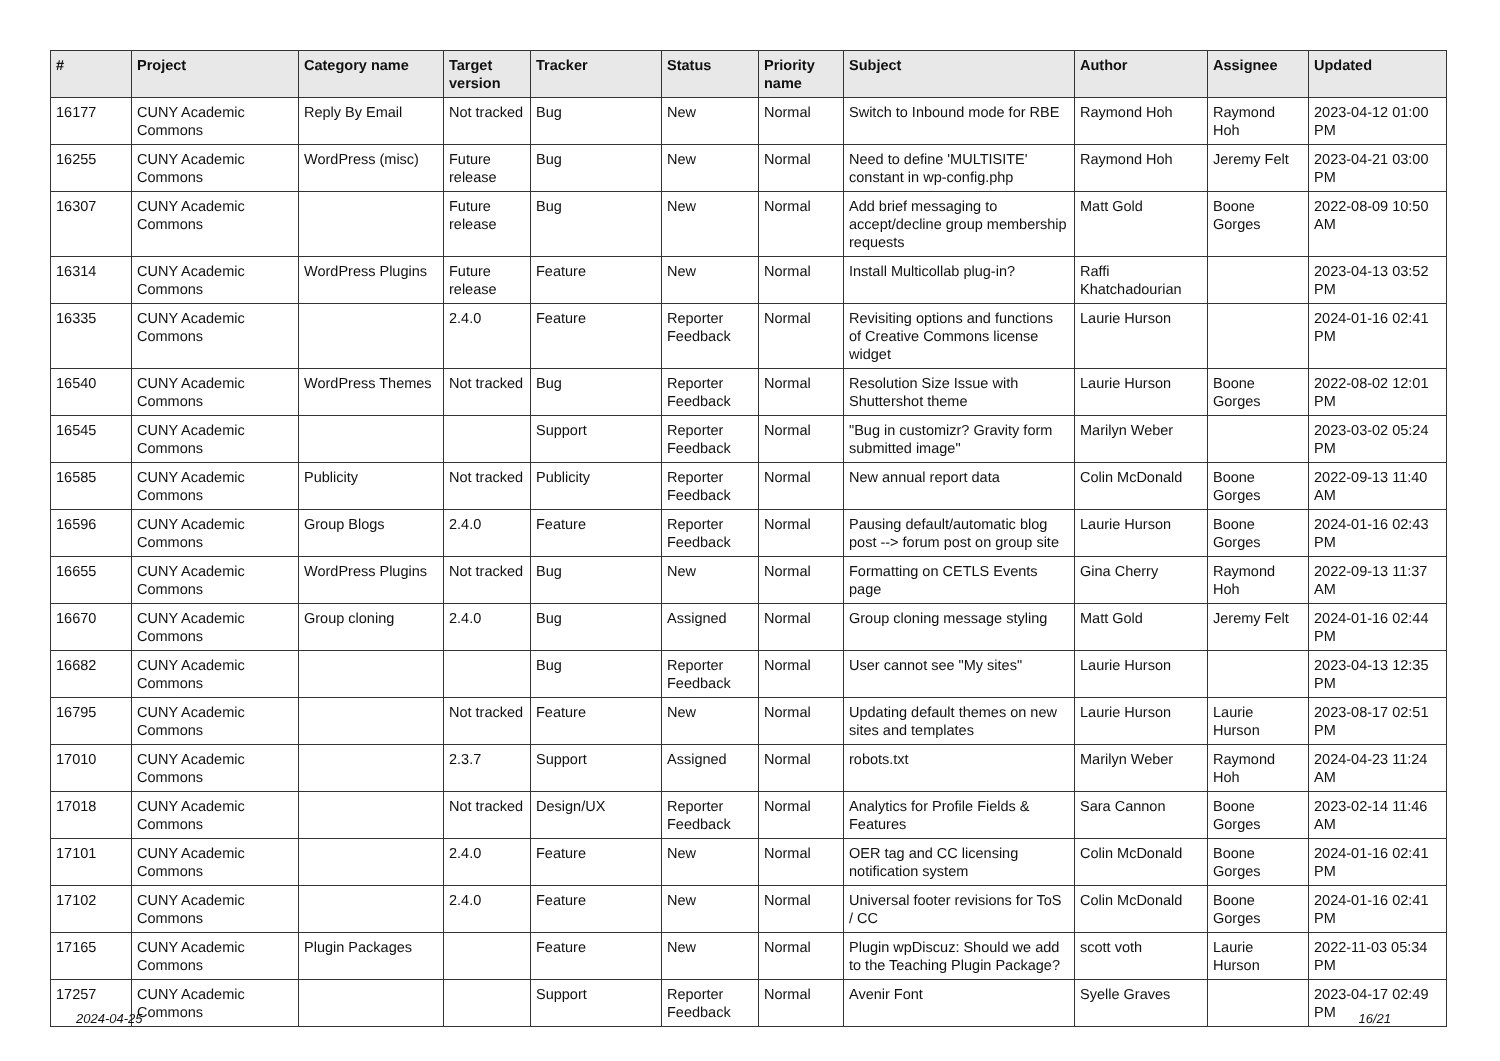| # | Project | Category name | Target version | Tracker | Status | Priority name | Subject | Author | Assignee | Updated |
| --- | --- | --- | --- | --- | --- | --- | --- | --- | --- | --- |
| 16177 | CUNY Academic Commons | Reply By Email | Not tracked | Bug | New | Normal | Switch to Inbound mode for RBE | Raymond Hoh | Raymond Hoh | 2023-04-12 01:00 PM |
| 16255 | CUNY Academic Commons | WordPress (misc) | Future release | Bug | New | Normal | Need to define 'MULTISITE' constant in wp-config.php | Raymond Hoh | Jeremy Felt | 2023-04-21 03:00 PM |
| 16307 | CUNY Academic Commons | | Future release | Bug | New | Normal | Add brief messaging to accept/decline group membership requests | Matt Gold | Boone Gorges | 2022-08-09 10:50 AM |
| 16314 | CUNY Academic Commons | WordPress Plugins | Future release | Feature | New | Normal | Install Multicollab plug-in? | Raffi Khatchadourian | | 2023-04-13 03:52 PM |
| 16335 | CUNY Academic Commons | | 2.4.0 | Feature | Reporter Feedback | Normal | Revisiting options and functions of Creative Commons license widget | Laurie Hurson | | 2024-01-16 02:41 PM |
| 16540 | CUNY Academic Commons | WordPress Themes | Not tracked | Bug | Reporter Feedback | Normal | Resolution Size Issue with Shuttershot theme | Laurie Hurson | Boone Gorges | 2022-08-02 12:01 PM |
| 16545 | CUNY Academic Commons | | | Support | Reporter Feedback | Normal | "Bug in customizr? Gravity form submitted image" | Marilyn Weber | | 2023-03-02 05:24 PM |
| 16585 | CUNY Academic Commons | Publicity | Not tracked | Publicity | Reporter Feedback | Normal | New annual report data | Colin McDonald | Boone Gorges | 2022-09-13 11:40 AM |
| 16596 | CUNY Academic Commons | Group Blogs | 2.4.0 | Feature | Reporter Feedback | Normal | Pausing default/automatic blog post --> forum post on group site | Laurie Hurson | Boone Gorges | 2024-01-16 02:43 PM |
| 16655 | CUNY Academic Commons | WordPress Plugins | Not tracked | Bug | New | Normal | Formatting on CETLS Events page | Gina Cherry | Raymond Hoh | 2022-09-13 11:37 AM |
| 16670 | CUNY Academic Commons | Group cloning | 2.4.0 | Bug | Assigned | Normal | Group cloning message styling | Matt Gold | Jeremy Felt | 2024-01-16 02:44 PM |
| 16682 | CUNY Academic Commons | | | Bug | Reporter Feedback | Normal | User cannot see "My sites" | Laurie Hurson | | 2023-04-13 12:35 PM |
| 16795 | CUNY Academic Commons | | Not tracked | Feature | New | Normal | Updating default themes on new sites and templates | Laurie Hurson | Laurie Hurson | 2023-08-17 02:51 PM |
| 17010 | CUNY Academic Commons | | 2.3.7 | Support | Assigned | Normal | robots.txt | Marilyn Weber | Raymond Hoh | 2024-04-23 11:24 AM |
| 17018 | CUNY Academic Commons | | Not tracked | Design/UX | Reporter Feedback | Normal | Analytics for Profile Fields & Features | Sara Cannon | Boone Gorges | 2023-02-14 11:46 AM |
| 17101 | CUNY Academic Commons | | 2.4.0 | Feature | New | Normal | OER tag and CC licensing notification system | Colin McDonald | Boone Gorges | 2024-01-16 02:41 PM |
| 17102 | CUNY Academic Commons | | 2.4.0 | Feature | New | Normal | Universal footer revisions for ToS / CC | Colin McDonald | Boone Gorges | 2024-01-16 02:41 PM |
| 17165 | CUNY Academic Commons | Plugin Packages | | Feature | New | Normal | Plugin wpDiscuz: Should we add to the Teaching Plugin Package? | scott voth | Laurie Hurson | 2022-11-03 05:34 PM |
| 17257 | CUNY Academic Commons | | | Support | Reporter Feedback | Normal | Avenir Font | Syelle Graves | | 2023-04-17 02:49 PM |
2024-04-25 16/21